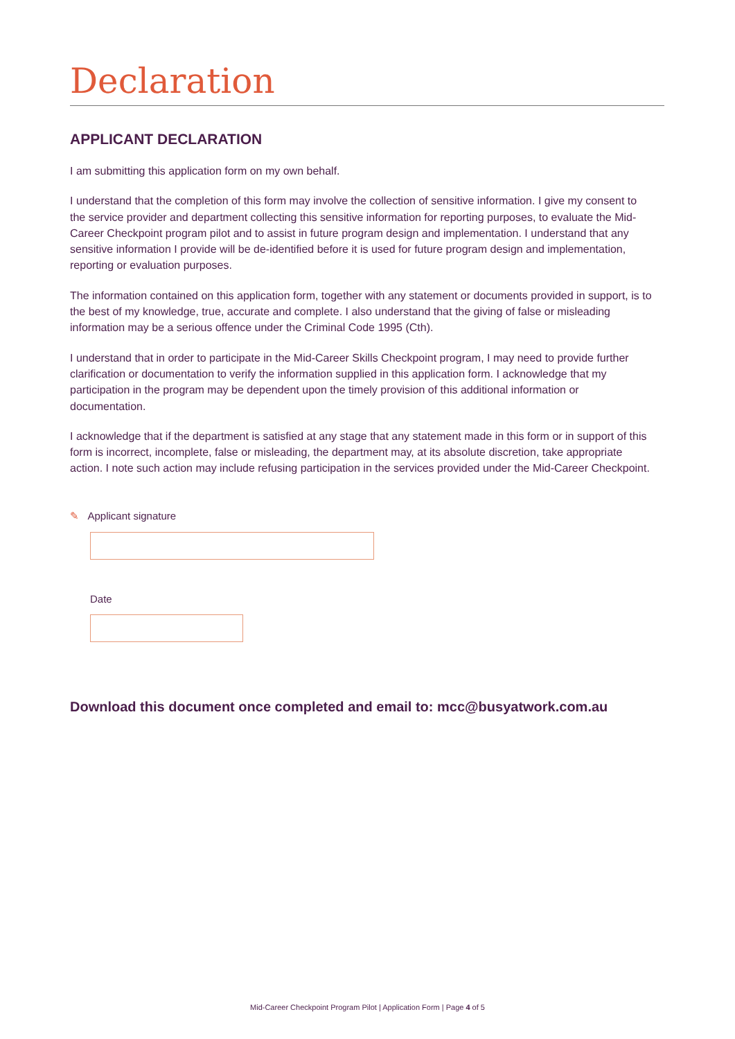Declaration
APPLICANT DECLARATION
I am submitting this application form on my own behalf.
I understand that the completion of this form may involve the collection of sensitive information. I give my consent to the service provider and department collecting this sensitive information for reporting purposes, to evaluate the Mid-Career Checkpoint program pilot and to assist in future program design and implementation. I understand that any sensitive information I provide will be de-identified before it is used for future program design and implementation, reporting or evaluation purposes.
The information contained on this application form, together with any statement or documents provided in support, is to the best of my knowledge, true, accurate and complete. I also understand that the giving of false or misleading information may be a serious offence under the Criminal Code 1995 (Cth).
I understand that in order to participate in the Mid-Career Skills Checkpoint program, I may need to provide further clarification or documentation to verify the information supplied in this application form. I acknowledge that my participation in the program may be dependent upon the timely provision of this additional information or documentation.
I acknowledge that if the department is satisfied at any stage that any statement made in this form or in support of this form is incorrect, incomplete, false or misleading, the department may, at its absolute discretion, take appropriate action. I note such action may include refusing participation in the services provided under the Mid-Career Checkpoint.
✎ Applicant signature
Date
Download this document once completed and email to: mcc@busyatwork.com.au
Mid-Career Checkpoint Program Pilot | Application Form | Page 4 of 5